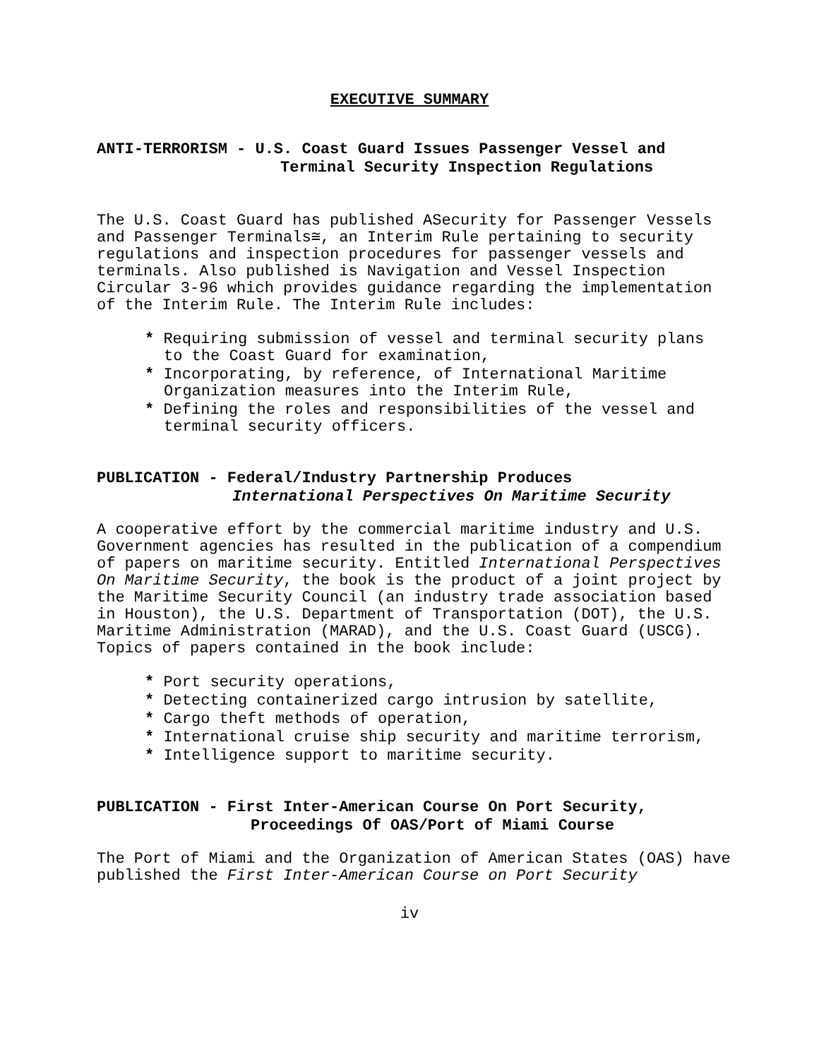EXECUTIVE SUMMARY
ANTI-TERRORISM - U.S. Coast Guard Issues Passenger Vessel and
Terminal Security Inspection Regulations
The U.S. Coast Guard has published ASecurity for Passenger Vessels and Passenger Terminals≅, an Interim Rule pertaining to security regulations and inspection procedures for passenger vessels and terminals. Also published is Navigation and Vessel Inspection Circular 3-96 which provides guidance regarding the implementation of the Interim Rule. The Interim Rule includes:
* Requiring submission of vessel and terminal security plans to the Coast Guard for examination,
* Incorporating, by reference, of International Maritime Organization measures into the Interim Rule,
* Defining the roles and responsibilities of the vessel and terminal security officers.
PUBLICATION - Federal/Industry Partnership Produces
International Perspectives On Maritime Security
A cooperative effort by the commercial maritime industry and U.S. Government agencies has resulted in the publication of a compendium of papers on maritime security. Entitled International Perspectives On Maritime Security, the book is the product of a joint project by the Maritime Security Council (an industry trade association based in Houston), the U.S. Department of Transportation (DOT), the U.S. Maritime Administration (MARAD), and the U.S. Coast Guard (USCG). Topics of papers contained in the book include:
* Port security operations,
* Detecting containerized cargo intrusion by satellite,
* Cargo theft methods of operation,
* International cruise ship security and maritime terrorism,
* Intelligence support to maritime security.
PUBLICATION - First Inter-American Course On Port Security,
Proceedings Of OAS/Port of Miami Course
The Port of Miami and the Organization of American States (OAS) have published the First Inter-American Course on Port Security
iv